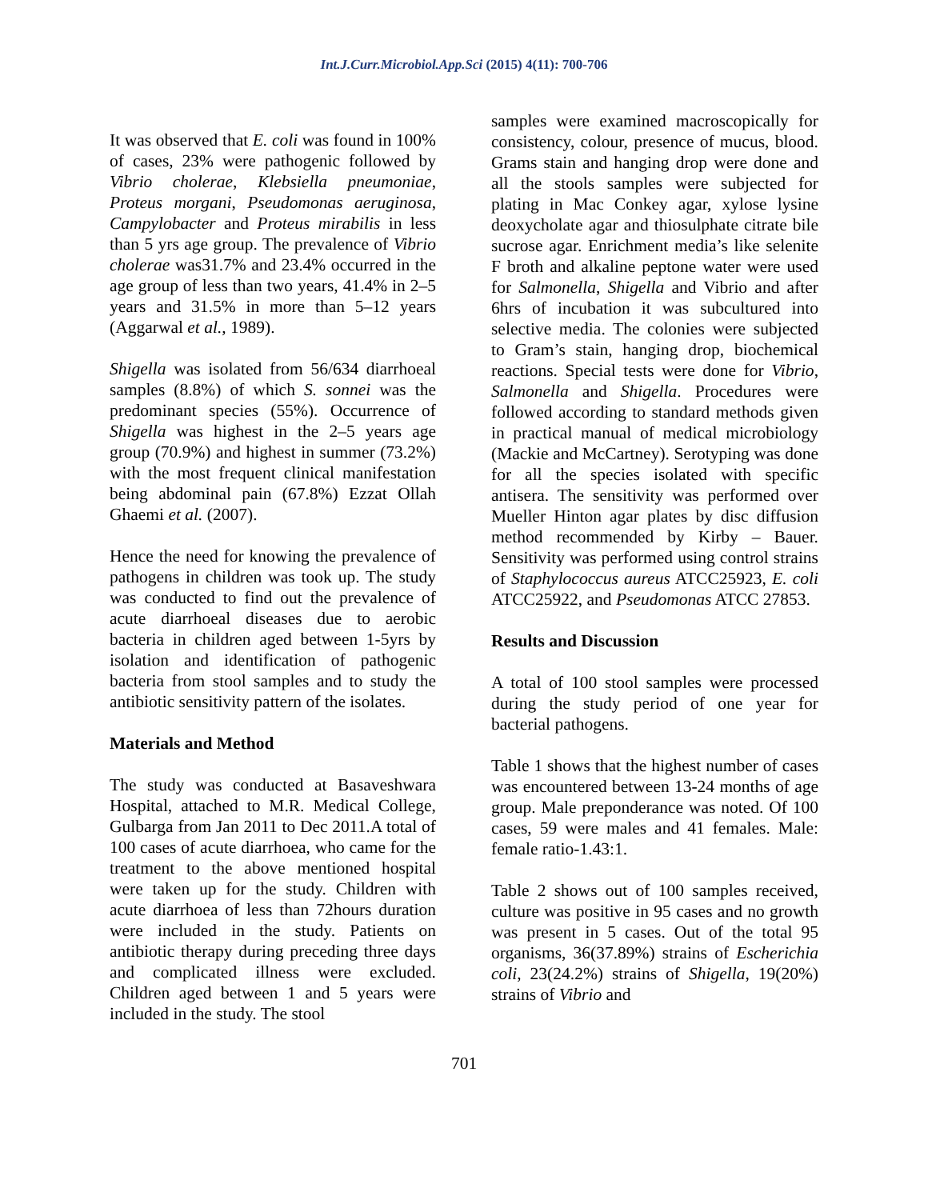Int.J.Curr.Microbiol.App.Sci (2015) 4(11): 700-706
It was observed that E. coli was found in 100% of cases, 23% were pathogenic followed by Vibrio cholerae, Klebsiella pneumoniae, Proteus morgani, Pseudomonas aeruginosa, Campylobacter and Proteus mirabilis in less than 5 yrs age group. The prevalence of Vibrio cholerae was31.7% and 23.4% occurred in the age group of less than two years, 41.4% in 2–5 years and 31.5% in more than 5–12 years (Aggarwal et al., 1989).
Shigella was isolated from 56/634 diarrhoeal samples (8.8%) of which S. sonnei was the predominant species (55%). Occurrence of Shigella was highest in the 2–5 years age group (70.9%) and highest in summer (73.2%) with the most frequent clinical manifestation being abdominal pain (67.8%) Ezzat Ollah Ghaemi et al. (2007).
Hence the need for knowing the prevalence of pathogens in children was took up. The study was conducted to find out the prevalence of acute diarrhoeal diseases due to aerobic bacteria in children aged between 1-5yrs by isolation and identification of pathogenic bacteria from stool samples and to study the antibiotic sensitivity pattern of the isolates.
Materials and Method
The study was conducted at Basaveshwara Hospital, attached to M.R. Medical College, Gulbarga from Jan 2011 to Dec 2011.A total of 100 cases of acute diarrhoea, who came for the treatment to the above mentioned hospital were taken up for the study. Children with acute diarrhoea of less than 72hours duration were included in the study. Patients on antibiotic therapy during preceding three days and complicated illness were excluded. Children aged between 1 and 5 years were included in the study. The stool
samples were examined macroscopically for consistency, colour, presence of mucus, blood. Grams stain and hanging drop were done and all the stools samples were subjected for plating in Mac Conkey agar, xylose lysine deoxycholate agar and thiosulphate citrate bile sucrose agar. Enrichment media’s like selenite F broth and alkaline peptone water were used for Salmonella, Shigella and Vibrio and after 6hrs of incubation it was subcultured into selective media. The colonies were subjected to Gram’s stain, hanging drop, biochemical reactions. Special tests were done for Vibrio, Salmonella and Shigella. Procedures were followed according to standard methods given in practical manual of medical microbiology (Mackie and McCartney). Serotyping was done for all the species isolated with specific antisera. The sensitivity was performed over Mueller Hinton agar plates by disc diffusion method recommended by Kirby – Bauer. Sensitivity was performed using control strains of Staphylococcus aureus ATCC25923, E. coli ATCC25922, and Pseudomonas ATCC 27853.
Results and Discussion
A total of 100 stool samples were processed during the study period of one year for bacterial pathogens.
Table 1 shows that the highest number of cases was encountered between 13-24 months of age group. Male preponderance was noted. Of 100 cases, 59 were males and 41 females. Male: female ratio-1.43:1.
Table 2 shows out of 100 samples received, culture was positive in 95 cases and no growth was present in 5 cases. Out of the total 95 organisms, 36(37.89%) strains of Escherichia coli, 23(24.2%) strains of Shigella, 19(20%) strains of Vibrio and
701